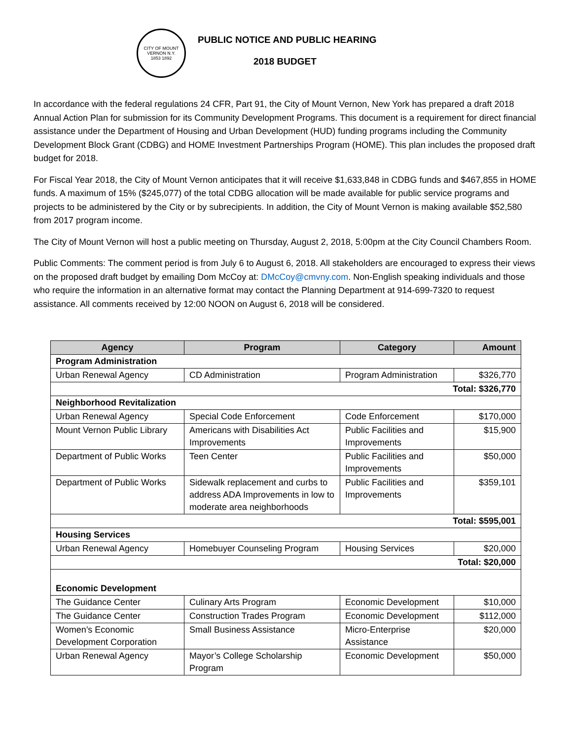CITY OF MOUNT VERNON N.Y.
1853 1892
PUBLIC NOTICE AND PUBLIC HEARING
2018 BUDGET
In accordance with the federal regulations 24 CFR, Part 91, the City of Mount Vernon, New York has prepared a draft 2018 Annual Action Plan for submission for its Community Development Programs. This document is a requirement for direct financial assistance under the Department of Housing and Urban Development (HUD) funding programs including the Community Development Block Grant (CDBG) and HOME Investment Partnerships Program (HOME). This plan includes the proposed draft budget for 2018.
For Fiscal Year 2018, the City of Mount Vernon anticipates that it will receive $1,633,848 in CDBG funds and $467,855 in HOME funds. A maximum of 15% ($245,077) of the total CDBG allocation will be made available for public service programs and projects to be administered by the City or by subrecipients. In addition, the City of Mount Vernon is making available $52,580 from 2017 program income.
The City of Mount Vernon will host a public meeting on Thursday, August 2, 2018, 5:00pm at the City Council Chambers Room.
Public Comments: The comment period is from July 6 to August 6, 2018. All stakeholders are encouraged to express their views on the proposed draft budget by emailing Dom McCoy at: DMcCoy@cmvny.com. Non-English speaking individuals and those who require the information in an alternative format may contact the Planning Department at 914-699-7320 to request assistance. All comments received by 12:00 NOON on August 6, 2018 will be considered.
| Agency | Program | Category | Amount |
| --- | --- | --- | --- |
| Program Administration | | | |
| Urban Renewal Agency | CD Administration | Program Administration | $326,770 |
| Total: $326,770 | | | |
| Neighborhood Revitalization | | | |
| Urban Renewal Agency | Special Code Enforcement | Code Enforcement | $170,000 |
| Mount Vernon Public Library | Americans with Disabilities Act Improvements | Public Facilities and Improvements | $15,900 |
| Department of Public Works | Teen Center | Public Facilities and Improvements | $50,000 |
| Department of Public Works | Sidewalk replacement and curbs to address ADA Improvements in low to moderate area neighborhoods | Public Facilities and Improvements | $359,101 |
| Total: $595,001 | | | |
| Housing Services | | | |
| Urban Renewal Agency | Homebuyer Counseling Program | Housing Services | $20,000 |
| Total: $20,000 | | | |
| Economic Development | | | |
| The Guidance Center | Culinary Arts Program | Economic Development | $10,000 |
| The Guidance Center | Construction Trades Program | Economic Development | $112,000 |
| Women’s Economic Development Corporation | Small Business Assistance | Micro-Enterprise Assistance | $20,000 |
| Urban Renewal Agency | Mayor’s College Scholarship Program | Economic Development | $50,000 |